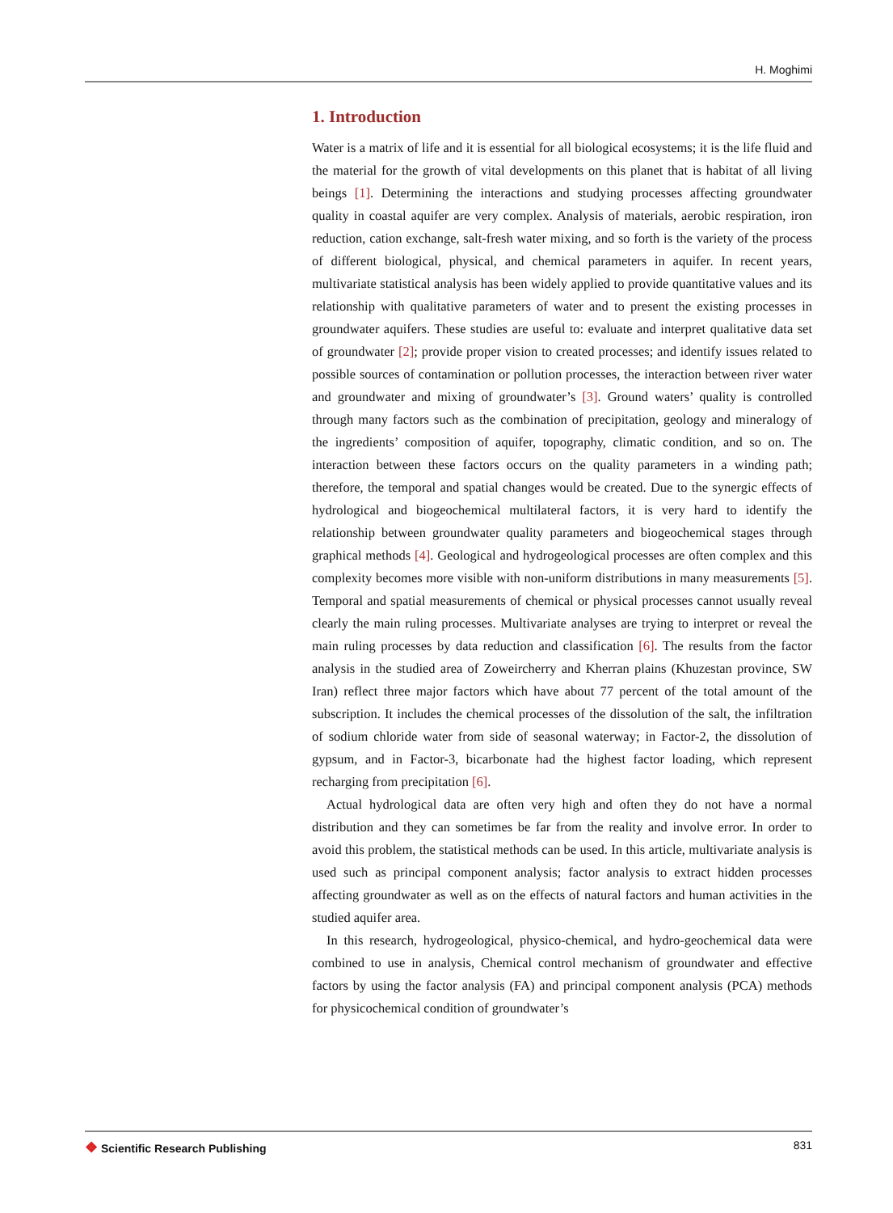H. Moghimi
1. Introduction
Water is a matrix of life and it is essential for all biological ecosystems; it is the life fluid and the material for the growth of vital developments on this planet that is habitat of all living beings [1]. Determining the interactions and studying processes affecting groundwater quality in coastal aquifer are very complex. Analysis of materials, aerobic respiration, iron reduction, cation exchange, salt-fresh water mixing, and so forth is the variety of the process of different biological, physical, and chemical parameters in aquifer. In recent years, multivariate statistical analysis has been widely applied to provide quantitative values and its relationship with qualitative parameters of water and to present the existing processes in groundwater aquifers. These studies are useful to: evaluate and interpret qualitative data set of groundwater [2]; provide proper vision to created processes; and identify issues related to possible sources of contamination or pollution processes, the interaction between river water and groundwater and mixing of groundwater’s [3]. Ground waters’ quality is controlled through many factors such as the combination of precipitation, geology and mineralogy of the ingredients’ composition of aquifer, topography, climatic condition, and so on. The interaction between these factors occurs on the quality parameters in a winding path; therefore, the temporal and spatial changes would be created. Due to the synergic effects of hydrological and biogeochemical multilateral factors, it is very hard to identify the relationship between groundwater quality parameters and biogeochemical stages through graphical methods [4]. Geological and hydrogeological processes are often complex and this complexity becomes more visible with non-uniform distributions in many measurements [5]. Temporal and spatial measurements of chemical or physical processes cannot usually reveal clearly the main ruling processes. Multivariate analyses are trying to interpret or reveal the main ruling processes by data reduction and classification [6]. The results from the factor analysis in the studied area of Zoweircherry and Kherran plains (Khuzestan province, SW Iran) reflect three major factors which have about 77 percent of the total amount of the subscription. It includes the chemical processes of the dissolution of the salt, the infiltration of sodium chloride water from side of seasonal waterway; in Factor-2, the dissolution of gypsum, and in Factor-3, bicarbonate had the highest factor loading, which represent recharging from precipitation [6].
Actual hydrological data are often very high and often they do not have a normal distribution and they can sometimes be far from the reality and involve error. In order to avoid this problem, the statistical methods can be used. In this article, multivariate analysis is used such as principal component analysis; factor analysis to extract hidden processes affecting groundwater as well as on the effects of natural factors and human activities in the studied aquifer area.
In this research, hydrogeological, physico-chemical, and hydro-geochemical data were combined to use in analysis, Chemical control mechanism of groundwater and effective factors by using the factor analysis (FA) and principal component analysis (PCA) methods for physicochemical condition of groundwater’s
❖ Scientific Research Publishing
831